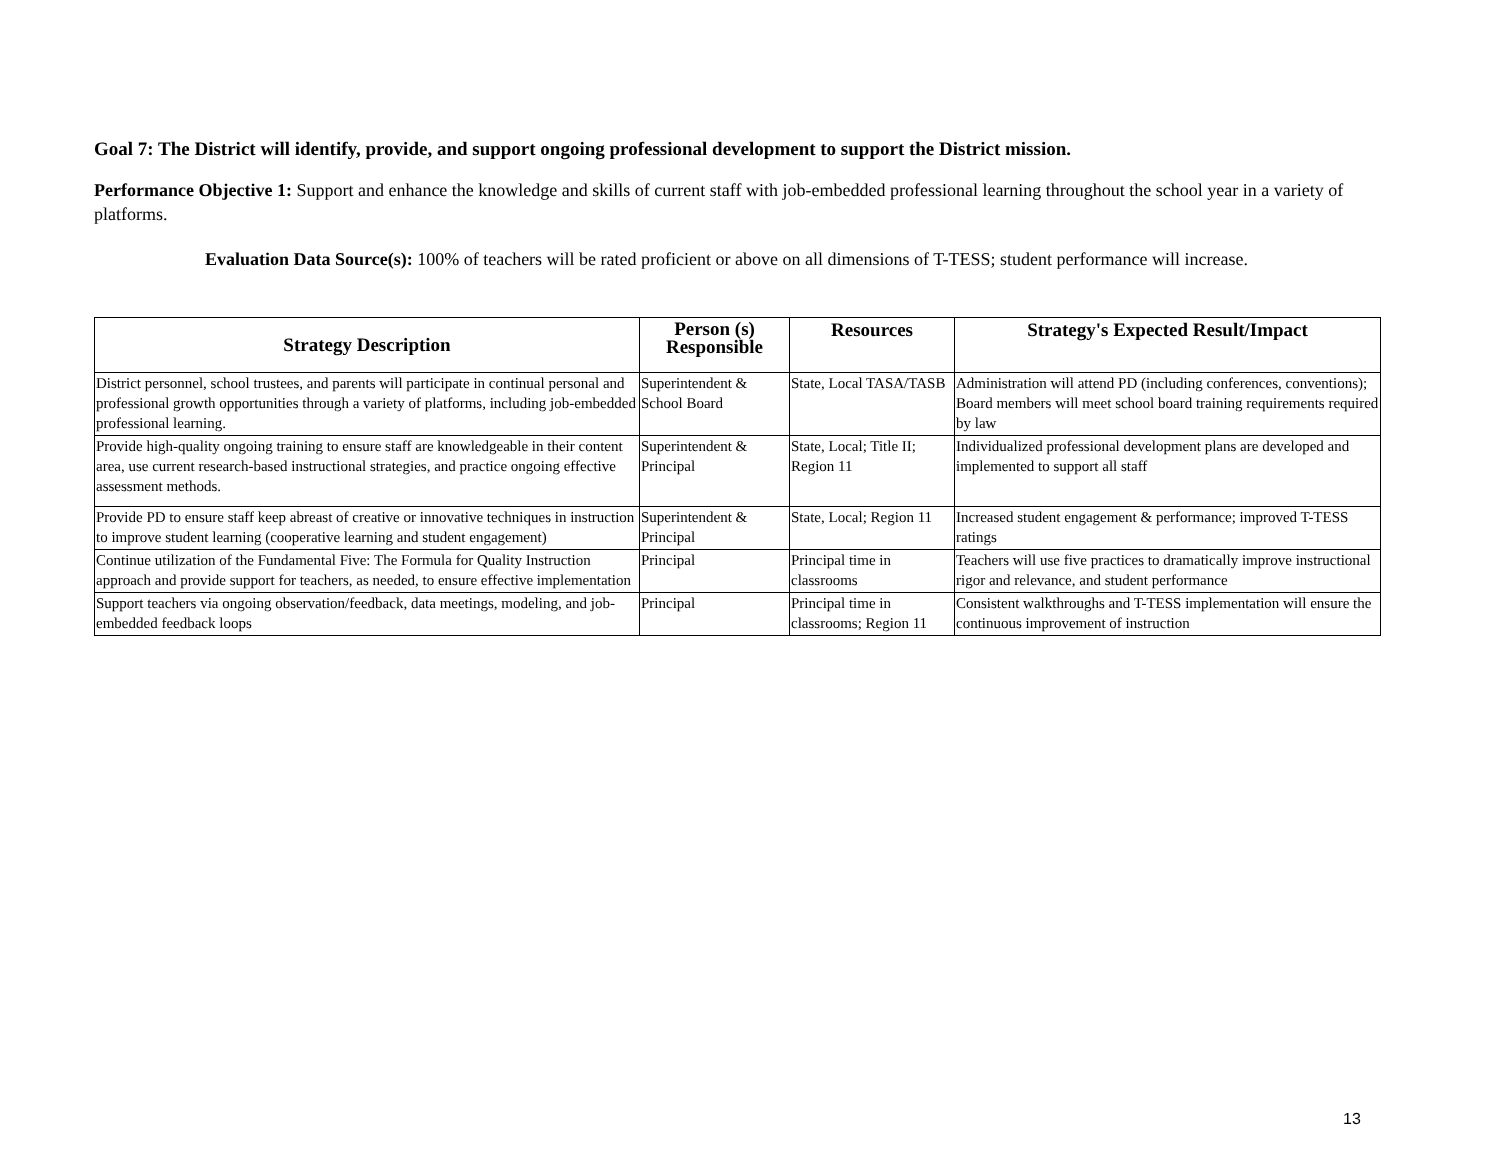Goal 7: The District will identify, provide, and support ongoing professional development to support the District mission.
Performance Objective 1: Support and enhance the knowledge and skills of current staff with job-embedded professional learning throughout the school year in a variety of platforms.
Evaluation Data Source(s): 100% of teachers will be rated proficient or above on all dimensions of T-TESS; student performance will increase.
| Strategy Description | Person (s) Responsible | Resources | Strategy's Expected Result/Impact |
| --- | --- | --- | --- |
| District personnel, school trustees, and parents will participate in continual personal and professional growth opportunities through a variety of platforms, including job-embedded professional learning. | Superintendent & School Board | State, Local TASA/TASB | Administration will attend PD (including conferences, conventions); Board members will meet school board training requirements required by law |
| Provide high-quality ongoing training to ensure staff are knowledgeable in their content area, use current research-based instructional strategies, and practice ongoing effective assessment methods. | Superintendent & Principal | State, Local; Title II; Region 11 | Individualized professional development plans are developed and implemented to support all staff |
| Provide PD to ensure staff keep abreast of creative or innovative techniques in instruction to improve student learning (cooperative learning and student engagement) | Superintendent & Principal | State, Local; Region 11 | Increased student engagement & performance; improved T-TESS ratings |
| Continue utilization of the Fundamental Five: The Formula for Quality Instruction approach and provide support for teachers, as needed, to ensure effective implementation | Principal | Principal time in classrooms | Teachers will use five practices to dramatically improve instructional rigor and relevance, and student performance |
| Support teachers via ongoing observation/feedback, data meetings, modeling, and job-embedded feedback loops | Principal | Principal time in classrooms; Region 11 | Consistent walkthroughs and T-TESS implementation will ensure the continuous improvement of instruction |
13